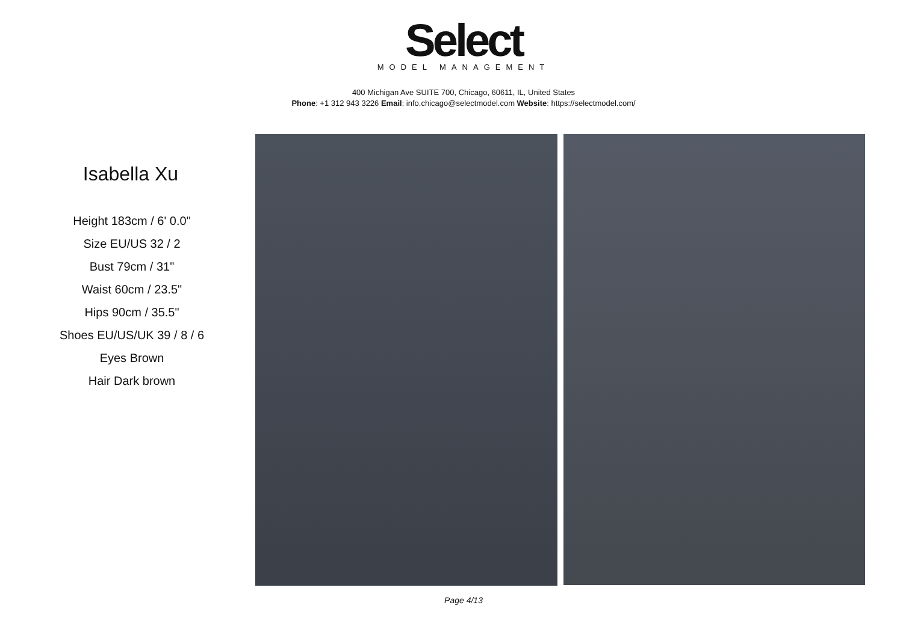Select
MODEL MANAGEMENT
400 Michigan Ave SUITE 700, Chicago, 60611, IL, United States
Phone: +1 312 943 3226 Email: info.chicago@selectmodel.com Website: https://selectmodel.com/
Isabella Xu
Height 183cm / 6' 0.0"
Size EU/US 32 / 2
Bust 79cm / 31"
Waist 60cm / 23.5"
Hips 90cm / 35.5"
Shoes EU/US/UK 39 / 8 / 6
Eyes Brown
Hair Dark brown
Page 4/13